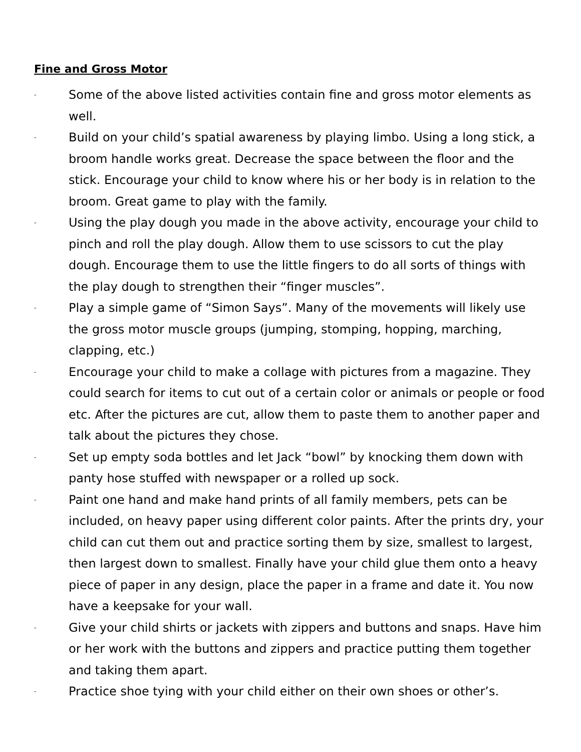Fine and Gross Motor
- Some of the above listed activities contain fine and gross motor elements as well.
- Build on your child’s spatial awareness by playing limbo. Using a long stick, a broom handle works great. Decrease the space between the floor and the stick. Encourage your child to know where his or her body is in relation to the broom. Great game to play with the family.
- Using the play dough you made in the above activity, encourage your child to pinch and roll the play dough. Allow them to use scissors to cut the play dough. Encourage them to use the little fingers to do all sorts of things with the play dough to strengthen their “finger muscles”.
- Play a simple game of “Simon Says”. Many of the movements will likely use the gross motor muscle groups (jumping, stomping, hopping, marching, clapping, etc.)
- Encourage your child to make a collage with pictures from a magazine. They could search for items to cut out of a certain color or animals or people or food etc. After the pictures are cut, allow them to paste them to another paper and talk about the pictures they chose.
- Set up empty soda bottles and let Jack “bowl” by knocking them down with panty hose stuffed with newspaper or a rolled up sock.
- Paint one hand and make hand prints of all family members, pets can be included, on heavy paper using different color paints. After the prints dry, your child can cut them out and practice sorting them by size, smallest to largest, then largest down to smallest. Finally have your child glue them onto a heavy piece of paper in any design, place the paper in a frame and date it. You now have a keepsake for your wall.
- Give your child shirts or jackets with zippers and buttons and snaps. Have him or her work with the buttons and zippers and practice putting them together and taking them apart.
- Practice shoe tying with your child either on their own shoes or other’s.